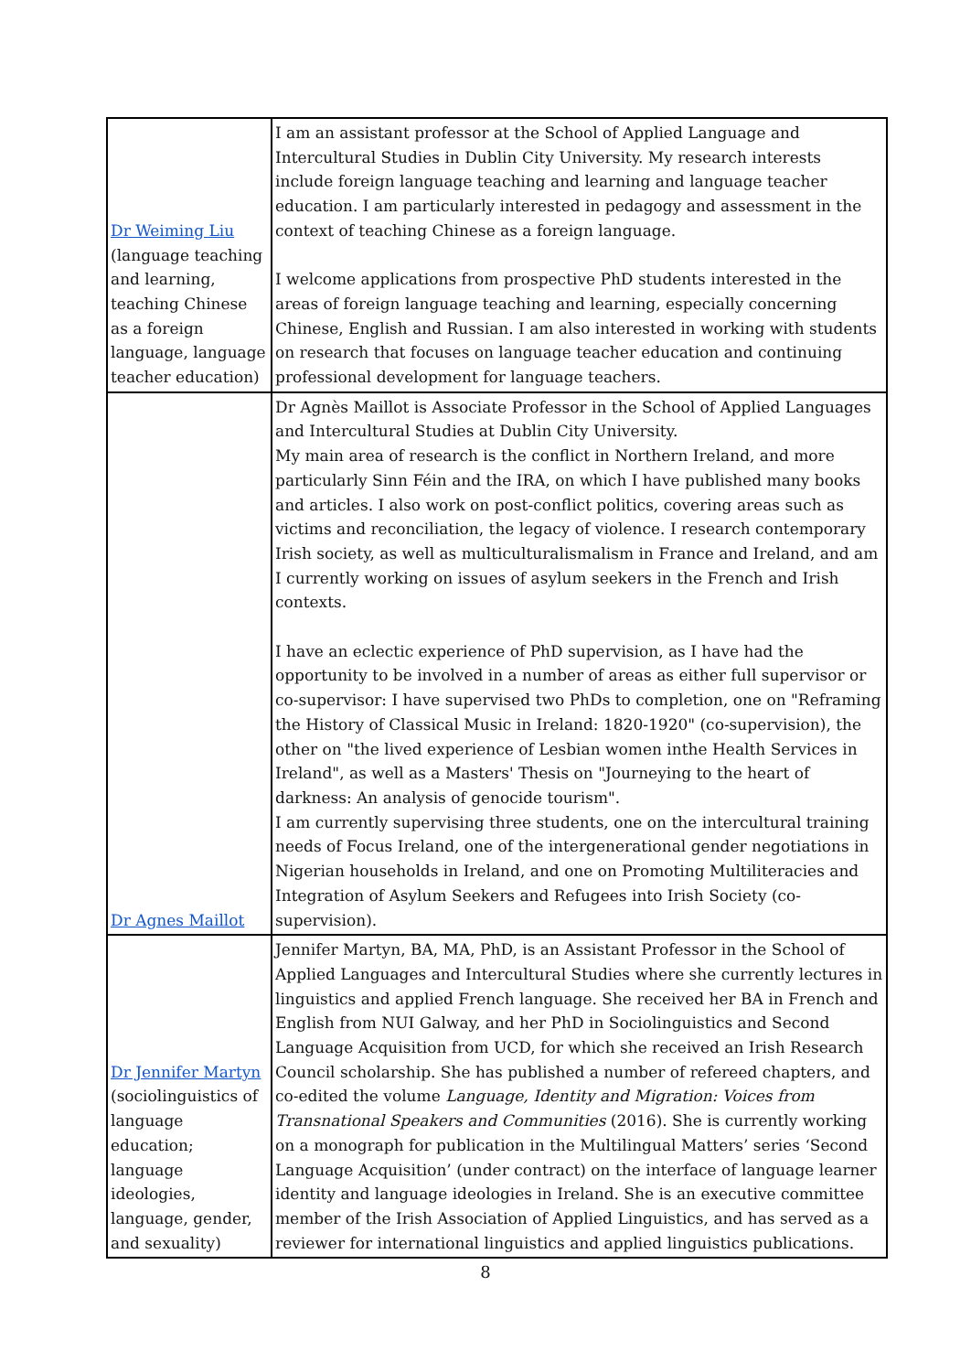| Dr Weiming Liu (language teaching and learning, teaching Chinese as a foreign language, language teacher education) | I am an assistant professor at the School of Applied Language and Intercultural Studies in Dublin City University. My research interests include foreign language teaching and learning and language teacher education. I am particularly interested in pedagogy and assessment in the context of teaching Chinese as a foreign language. I welcome applications from prospective PhD students interested in the areas of foreign language teaching and learning, especially concerning Chinese, English and Russian. I am also interested in working with students on research that focuses on language teacher education and continuing professional development for language teachers. |
| Dr Agnes Maillot | Dr Agnès Maillot is Associate Professor in the School of Applied Languages and Intercultural Studies at Dublin City University. My main area of research is the conflict in Northern Ireland, and more particularly Sinn Féin and the IRA, on which I have published many books and articles. I also work on post-conflict politics, covering areas such as victims and reconciliation, the legacy of violence. I research contemporary Irish society, as well as multiculturalismalism in France and Ireland, and am I currently working on issues of asylum seekers in the French and Irish contexts. I have an eclectic experience of PhD supervision, as I have had the opportunity to be involved in a number of areas as either full supervisor or co-supervisor: I have supervised two PhDs to completion, one on "Reframing the History of Classical Music in Ireland: 1820-1920" (co-supervision), the other on "the lived experience of Lesbian women inthe Health Services in Ireland", as well as a Masters' Thesis on "Journeying to the heart of darkness: An analysis of genocide tourism". I am currently supervising three students, one on the intercultural training needs of Focus Ireland, one of the intergenerational gender negotiations in Nigerian households in Ireland, and one on Promoting Multiliteracies and Integration of Asylum Seekers and Refugees into Irish Society (co-supervision). |
| Dr Jennifer Martyn (sociolinguistics of language education; language ideologies, language, gender, and sexuality) | Jennifer Martyn, BA, MA, PhD, is an Assistant Professor in the School of Applied Languages and Intercultural Studies where she currently lectures in linguistics and applied French language. She received her BA in French and English from NUI Galway, and her PhD in Sociolinguistics and Second Language Acquisition from UCD, for which she received an Irish Research Council scholarship. She has published a number of refereed chapters, and co-edited the volume Language, Identity and Migration: Voices from Transnational Speakers and Communities (2016). She is currently working on a monograph for publication in the Multilingual Matters’ series ‘Second Language Acquisition’ (under contract) on the interface of language learner identity and language ideologies in Ireland. She is an executive committee member of the Irish Association of Applied Linguistics, and has served as a reviewer for international linguistics and applied linguistics publications. |
8